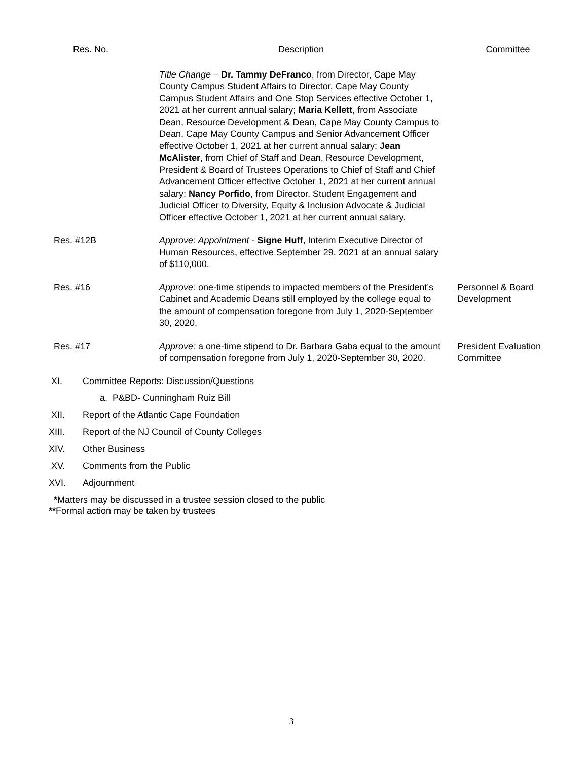| Res. No. | Description | Committee |
| --- | --- | --- |
| | Title Change – Dr. Tammy DeFranco , from Director, Cape May County Campus Student Affairs to Director, Cape May County Campus Student Affairs and One Stop Services effective October 1, 2021 at her current annual salary; Maria Kellett , from Associate Dean, Resource Development & Dean, Cape May County Campus to Dean, Cape May County Campus and Senior Advancement Officer effective October 1, 2021 at her current annual salary; Jean McAlister , from Chief of Staff and Dean, Resource Development, President & Board of Trustees Operations to Chief of Staff and Chief Advancement Officer effective October 1, 2021 at her current annual salary; Nancy Porfido , from Director, Student Engagement and Judicial Officer to Diversity, Equity & Inclusion Advocate & Judicial Officer effective October 1, 2021 at her current annual salary. | |
| Res. #12B | Approve: Appointment - Signe Huff , Interim Executive Director of Human Resources, effective September 29, 2021 at an annual salary of $110,000. | |
| Res. #16 | Approve: one-time stipends to impacted members of the President’s Cabinet and Academic Deans still employed by the college equal to the amount of compensation foregone from July 1, 2020-September 30, 2020. | Personnel & Board Development |
| Res. #17 | Approve: a one-time stipend to Dr. Barbara Gaba equal to the amount of compensation foregone from July 1, 2020-September 30, 2020. | President Evaluation Committee |
XI. Committee Reports: Discussion/Questions
a. P&BD- Cunningham Ruiz Bill
XII. Report of the Atlantic Cape Foundation
XIII. Report of the NJ Council of County Colleges
XIV. Other Business
XV. Comments from the Public
XVI. Adjournment
*Matters may be discussed in a trustee session closed to the public
**Formal action may be taken by trustees
3